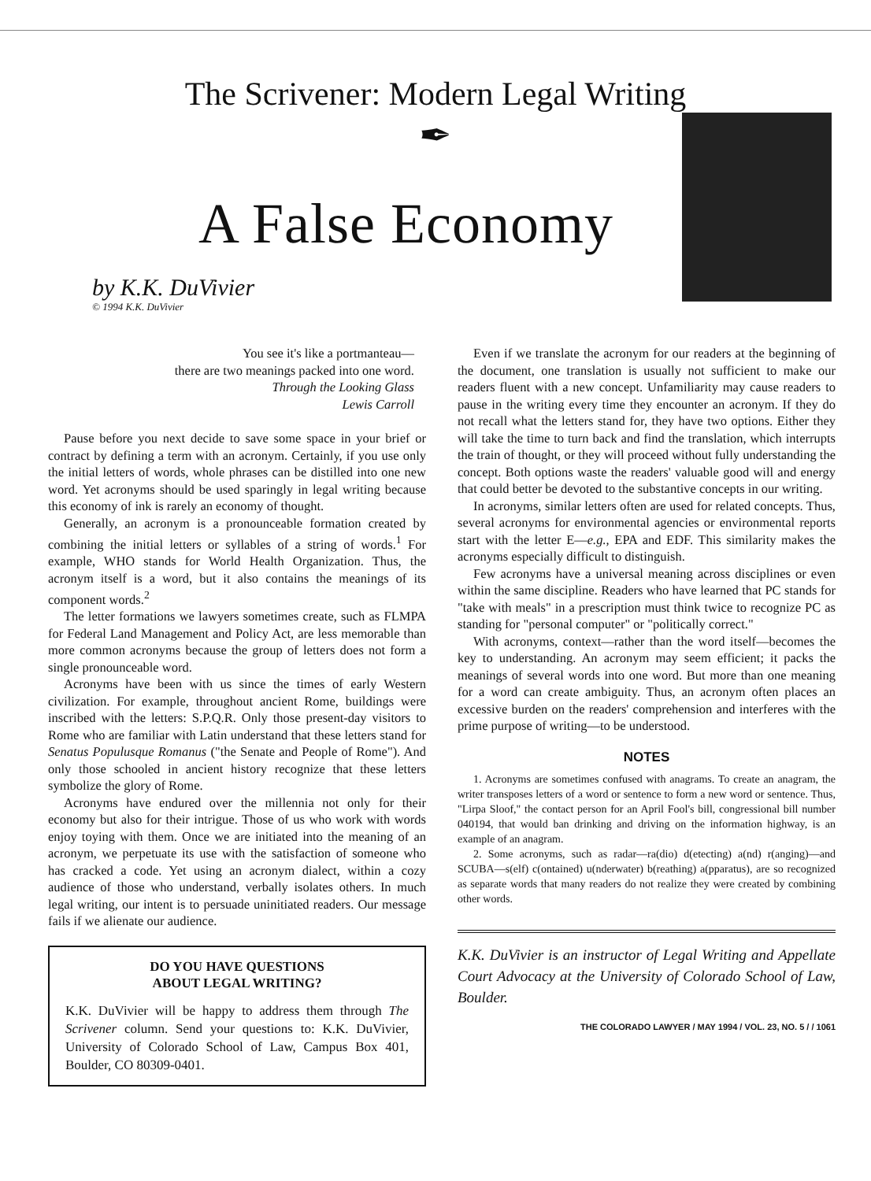The Scrivener: Modern Legal Writing
✒
A False Economy
by K.K. DuVivier
© 1994 K.K. DuVivier
You see it's like a portmanteau—
there are two meanings packed into one word.
Through the Looking Glass
Lewis Carroll
Pause before you next decide to save some space in your brief or contract by defining a term with an acronym. Certainly, if you use only the initial letters of words, whole phrases can be distilled into one new word. Yet acronyms should be used sparingly in legal writing because this economy of ink is rarely an economy of thought.
Generally, an acronym is a pronounceable formation created by combining the initial letters or syllables of a string of words.<sup>1</sup> For example, WHO stands for World Health Organization. Thus, the acronym itself is a word, but it also contains the meanings of its component words.<sup>2</sup>
The letter formations we lawyers sometimes create, such as FLMPA for Federal Land Management and Policy Act, are less memorable than more common acronyms because the group of letters does not form a single pronounceable word.
Acronyms have been with us since the times of early Western civilization. For example, throughout ancient Rome, buildings were inscribed with the letters: S.P.Q.R. Only those present-day visitors to Rome who are familiar with Latin understand that these letters stand for Senatus Populusque Romanus ("the Senate and People of Rome"). And only those schooled in ancient history recognize that these letters symbolize the glory of Rome.
Acronyms have endured over the millennia not only for their economy but also for their intrigue. Those of us who work with words enjoy toying with them. Once we are initiated into the meaning of an acronym, we perpetuate its use with the satisfaction of someone who has cracked a code. Yet using an acronym dialect, within a cozy audience of those who understand, verbally isolates others. In much legal writing, our intent is to persuade uninitiated readers. Our message fails if we alienate our audience.
DO YOU HAVE QUESTIONS
ABOUT LEGAL WRITING?
K.K. DuVivier will be happy to address them through The Scrivener column. Send your questions to: K.K. DuVivier, University of Colorado School of Law, Campus Box 401, Boulder, CO 80309-0401.
Even if we translate the acronym for our readers at the beginning of the document, one translation is usually not sufficient to make our readers fluent with a new concept. Unfamiliarity may cause readers to pause in the writing every time they encounter an acronym. If they do not recall what the letters stand for, they have two options. Either they will take the time to turn back and find the translation, which interrupts the train of thought, or they will proceed without fully understanding the concept. Both options waste the readers' valuable good will and energy that could better be devoted to the substantive concepts in our writing.
In acronyms, similar letters often are used for related concepts. Thus, several acronyms for environmental agencies or environmental reports start with the letter E—e.g., EPA and EDF. This similarity makes the acronyms especially difficult to distinguish.
Few acronyms have a universal meaning across disciplines or even within the same discipline. Readers who have learned that PC stands for "take with meals" in a prescription must think twice to recognize PC as standing for "personal computer" or "politically correct."
With acronyms, context—rather than the word itself—becomes the key to understanding. An acronym may seem efficient; it packs the meanings of several words into one word. But more than one meaning for a word can create ambiguity. Thus, an acronym often places an excessive burden on the readers' comprehension and interferes with the prime purpose of writing—to be understood.
NOTES
1. Acronyms are sometimes confused with anagrams. To create an anagram, the writer transposes letters of a word or sentence to form a new word or sentence. Thus, "Lirpa Sloof," the contact person for an April Fool's bill, congressional bill number 040194, that would ban drinking and driving on the information highway, is an example of an anagram.
2. Some acronyms, such as radar—ra(dio) d(etecting) a(nd) r(anging)—and SCUBA—s(elf) c(ontained) u(nderwater) b(reathing) a(pparatus), are so recognized as separate words that many readers do not realize they were created by combining other words.
K.K. DuVivier is an instructor of Legal Writing and Appellate Court Advocacy at the University of Colorado School of Law, Boulder.
THE COLORADO LAWYER / MAY 1994 / VOL. 23, NO. 5 / / 1061